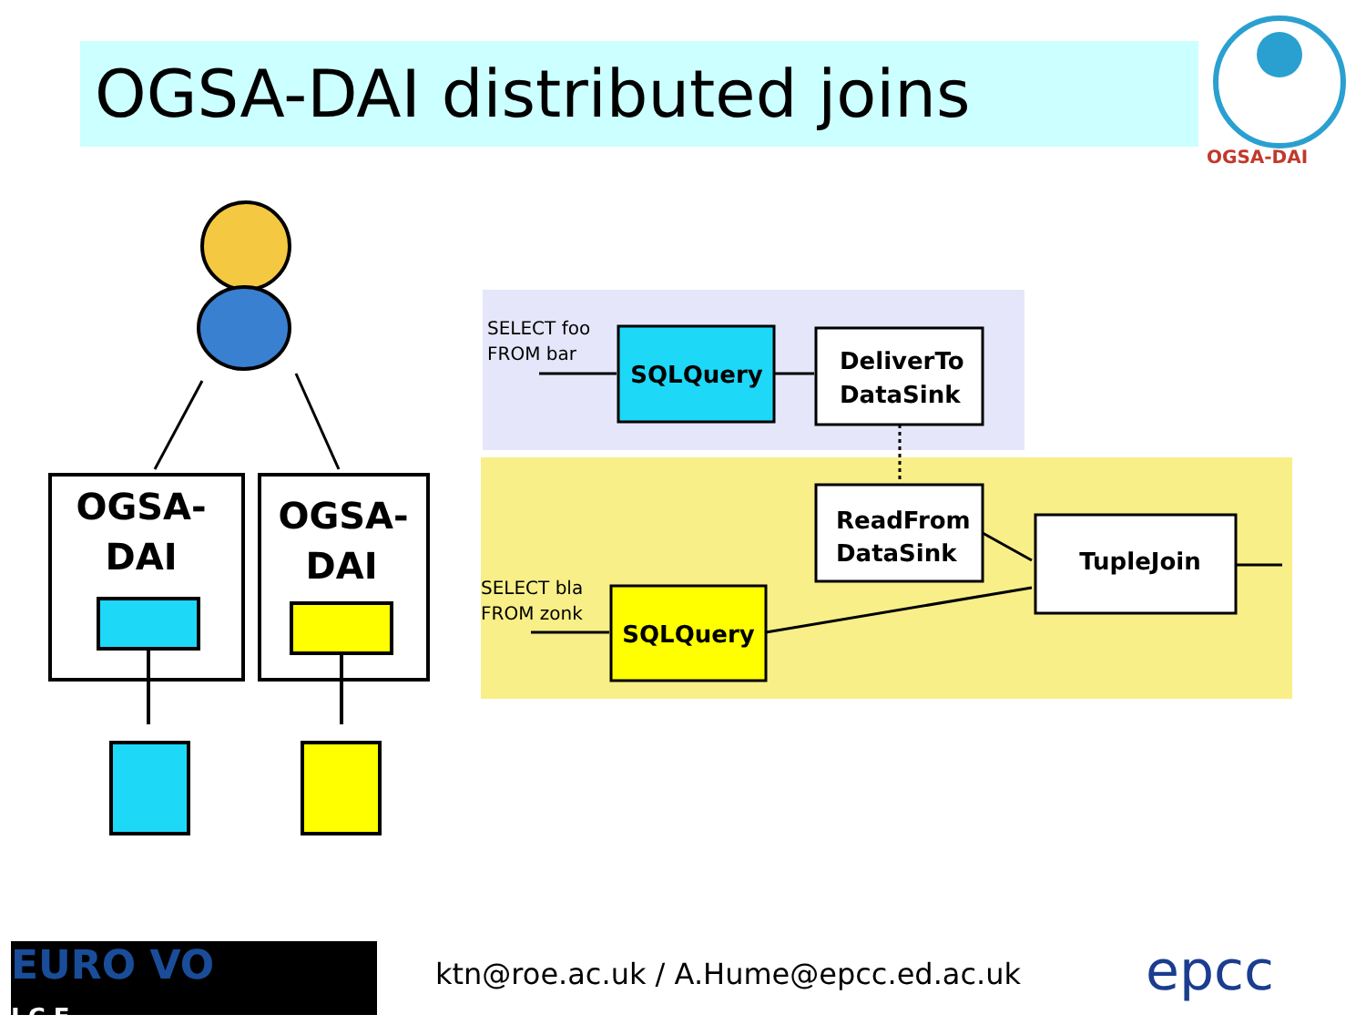OGSA-DAI distributed joins
OGSA-DAI
OGSA-
DAI
OGSA-
DAI
SELECT foo
FROM bar
SQLQuery
DeliverTo
DataSink
ReadFrom
DataSink
TupleJoin
SELECT bla
FROM zonk
SQLQuery
EURO VO
I C E
ktn@roe.ac.uk / A.Hume@epcc.ed.ac.uk
epcc